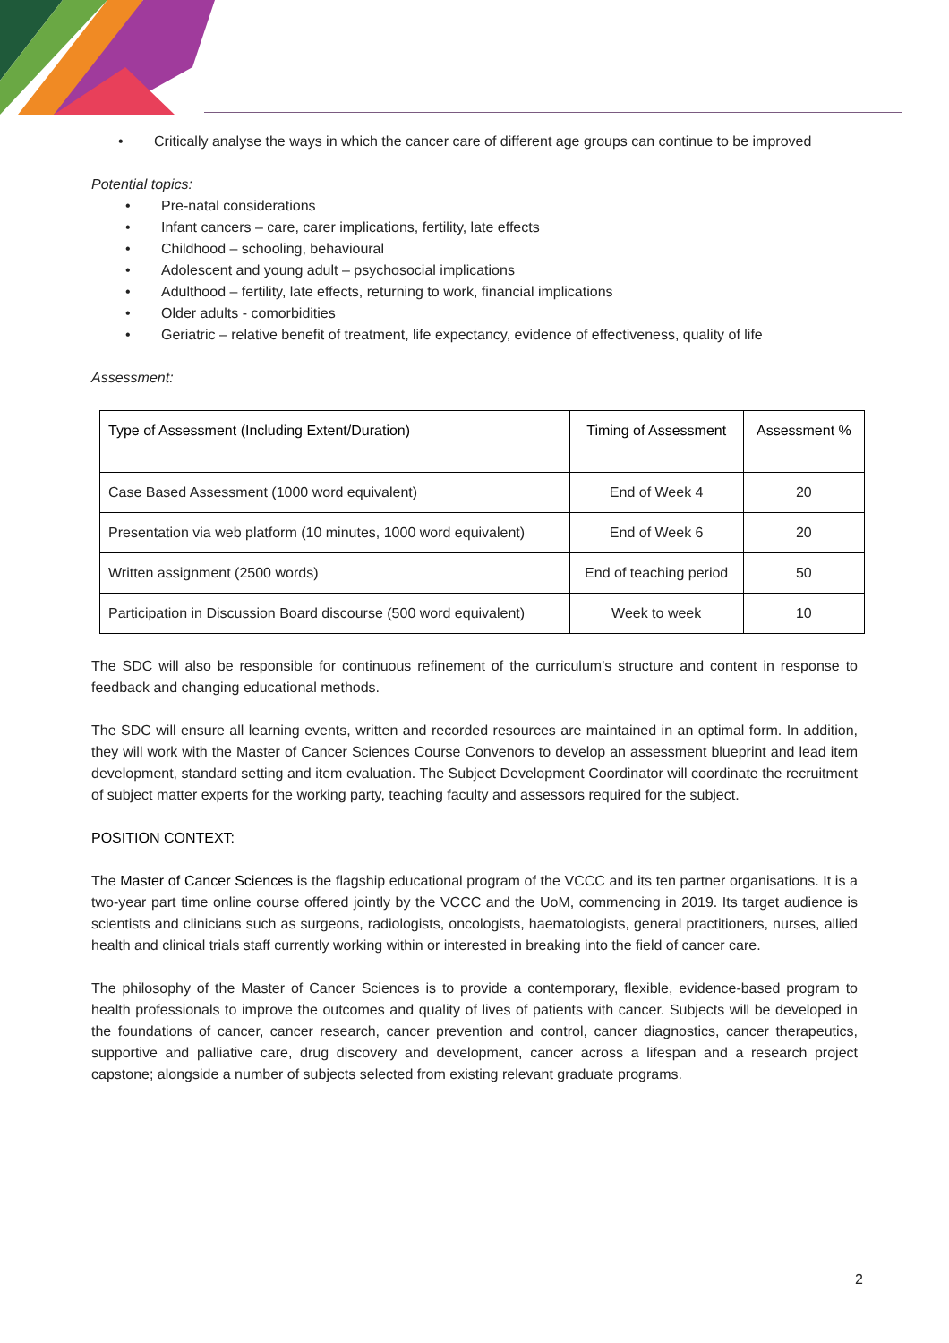• Critically analyse the ways in which the cancer care of different age groups can continue to be improved
Potential topics:
• Pre-natal considerations
• Infant cancers – care, carer implications, fertility, late effects
• Childhood – schooling, behavioural
• Adolescent and young adult – psychosocial implications
• Adulthood – fertility, late effects, returning to work, financial implications
• Older adults - comorbidities
• Geriatric – relative benefit of treatment, life expectancy, evidence of effectiveness, quality of life
Assessment:
| Type of Assessment (Including Extent/Duration) | Timing of Assessment | Assessment % |
| --- | --- | --- |
| Case Based Assessment (1000 word equivalent) | End of Week 4 | 20 |
| Presentation via web platform (10 minutes, 1000 word equivalent) | End of Week 6 | 20 |
| Written assignment (2500 words) | End of teaching period | 50 |
| Participation in Discussion Board discourse (500 word equivalent) | Week to week | 10 |
The SDC will also be responsible for continuous refinement of the curriculum's structure and content in response to feedback and changing educational methods.
The SDC will ensure all learning events, written and recorded resources are maintained in an optimal form. In addition, they will work with the Master of Cancer Sciences Course Convenors to develop an assessment blueprint and lead item development, standard setting and item evaluation. The Subject Development Coordinator will coordinate the recruitment of subject matter experts for the working party, teaching faculty and assessors required for the subject.
POSITION CONTEXT:
The Master of Cancer Sciences is the flagship educational program of the VCCC and its ten partner organisations. It is a two-year part time online course offered jointly by the VCCC and the UoM, commencing in 2019. Its target audience is scientists and clinicians such as surgeons, radiologists, oncologists, haematologists, general practitioners, nurses, allied health and clinical trials staff currently working within or interested in breaking into the field of cancer care.
The philosophy of the Master of Cancer Sciences is to provide a contemporary, flexible, evidence-based program to health professionals to improve the outcomes and quality of lives of patients with cancer. Subjects will be developed in the foundations of cancer, cancer research, cancer prevention and control, cancer diagnostics, cancer therapeutics, supportive and palliative care, drug discovery and development, cancer across a lifespan and a research project capstone; alongside a number of subjects selected from existing relevant graduate programs.
2